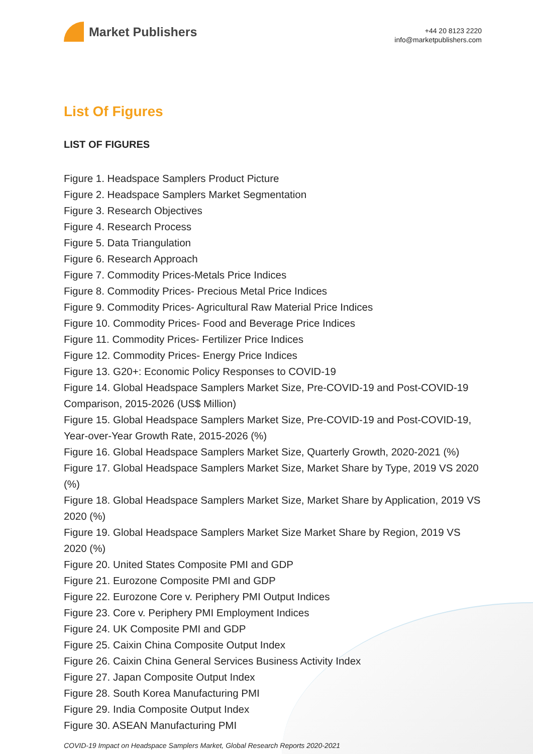Market Publishers
+44 20 8123 2220
info@marketpublishers.com
List Of Figures
LIST OF FIGURES
Figure 1. Headspace Samplers Product Picture
Figure 2. Headspace Samplers Market Segmentation
Figure 3. Research Objectives
Figure 4. Research Process
Figure 5. Data Triangulation
Figure 6. Research Approach
Figure 7. Commodity Prices-Metals Price Indices
Figure 8. Commodity Prices- Precious Metal Price Indices
Figure 9. Commodity Prices- Agricultural Raw Material Price Indices
Figure 10. Commodity Prices- Food and Beverage Price Indices
Figure 11. Commodity Prices- Fertilizer Price Indices
Figure 12. Commodity Prices- Energy Price Indices
Figure 13. G20+: Economic Policy Responses to COVID-19
Figure 14. Global Headspace Samplers Market Size, Pre-COVID-19 and Post-COVID-19 Comparison, 2015-2026 (US$ Million)
Figure 15. Global Headspace Samplers Market Size, Pre-COVID-19 and Post-COVID-19, Year-over-Year Growth Rate, 2015-2026 (%)
Figure 16. Global Headspace Samplers Market Size, Quarterly Growth, 2020-2021 (%)
Figure 17. Global Headspace Samplers Market Size, Market Share by Type, 2019 VS 2020 (%)
Figure 18. Global Headspace Samplers Market Size, Market Share by Application, 2019 VS 2020 (%)
Figure 19. Global Headspace Samplers Market Size Market Share by Region, 2019 VS 2020 (%)
Figure 20. United States Composite PMI and GDP
Figure 21. Eurozone Composite PMI and GDP
Figure 22. Eurozone Core v. Periphery PMI Output Indices
Figure 23. Core v. Periphery PMI Employment Indices
Figure 24. UK Composite PMI and GDP
Figure 25. Caixin China Composite Output Index
Figure 26. Caixin China General Services Business Activity Index
Figure 27. Japan Composite Output Index
Figure 28. South Korea Manufacturing PMI
Figure 29. India Composite Output Index
Figure 30. ASEAN Manufacturing PMI
COVID-19 Impact on Headspace Samplers Market, Global Research Reports 2020-2021